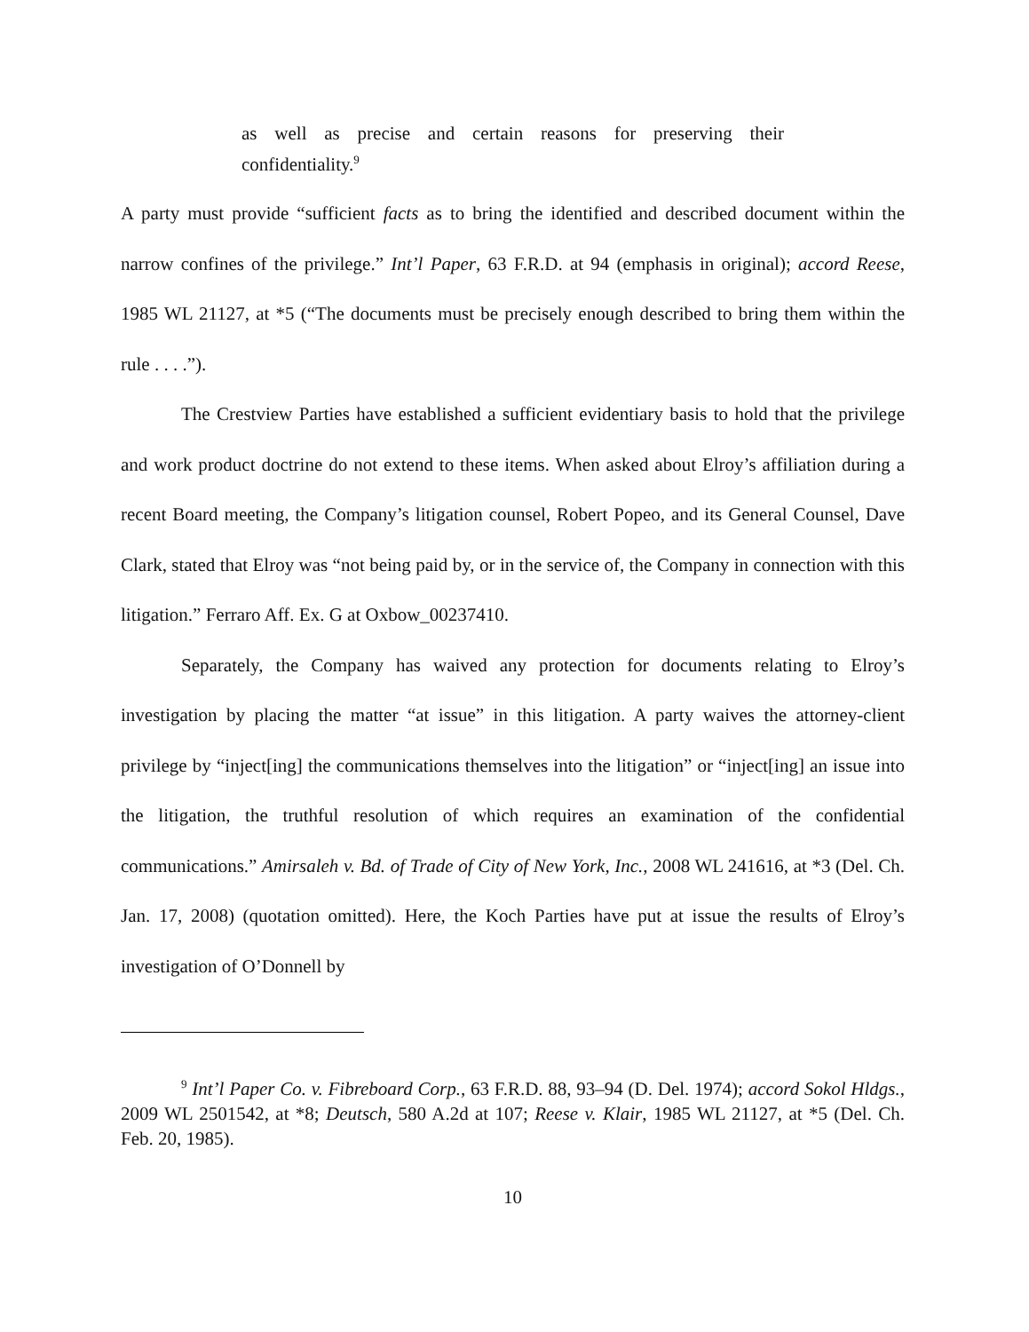as well as precise and certain reasons for preserving their confidentiality.<sup>9</sup>
A party must provide “sufficient facts as to bring the identified and described document within the narrow confines of the privilege.” Int’l Paper, 63 F.R.D. at 94 (emphasis in original); accord Reese, 1985 WL 21127, at *5 (“The documents must be precisely enough described to bring them within the rule . . . .”).
The Crestview Parties have established a sufficient evidentiary basis to hold that the privilege and work product doctrine do not extend to these items. When asked about Elroy’s affiliation during a recent Board meeting, the Company’s litigation counsel, Robert Popeo, and its General Counsel, Dave Clark, stated that Elroy was “not being paid by, or in the service of, the Company in connection with this litigation.” Ferraro Aff. Ex. G at Oxbow_00237410.
Separately, the Company has waived any protection for documents relating to Elroy’s investigation by placing the matter “at issue” in this litigation. A party waives the attorney-client privilege by “inject[ing] the communications themselves into the litigation” or “inject[ing] an issue into the litigation, the truthful resolution of which requires an examination of the confidential communications.” Amirsaleh v. Bd. of Trade of City of New York, Inc., 2008 WL 241616, at *3 (Del. Ch. Jan. 17, 2008) (quotation omitted). Here, the Koch Parties have put at issue the results of Elroy’s investigation of O’Donnell by
<sup>9</sup> Int’l Paper Co. v. Fibreboard Corp., 63 F.R.D. 88, 93–94 (D. Del. 1974); accord Sokol Hldgs., 2009 WL 2501542, at *8; Deutsch, 580 A.2d at 107; Reese v. Klair, 1985 WL 21127, at *5 (Del. Ch. Feb. 20, 1985).
10